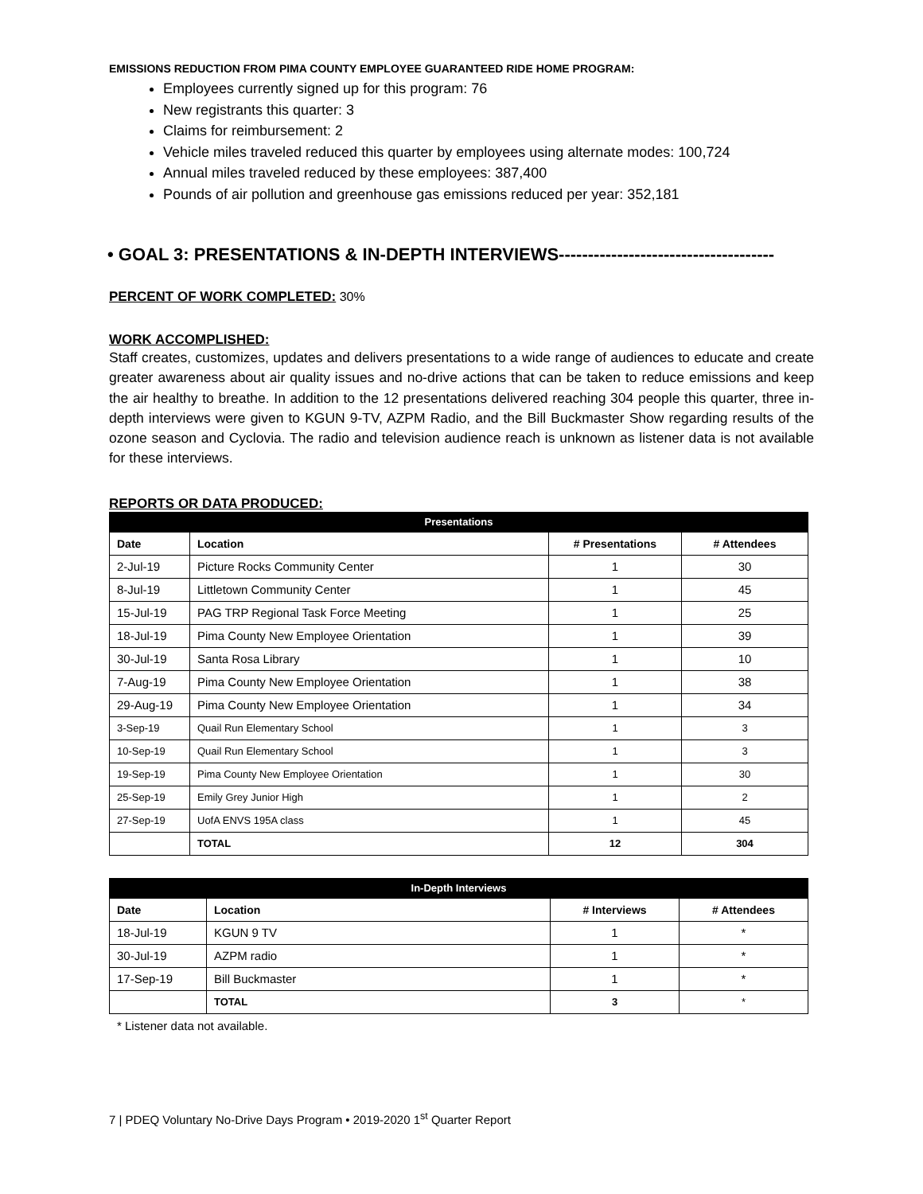EMISSIONS REDUCTION FROM PIMA COUNTY EMPLOYEE GUARANTEED RIDE HOME PROGRAM:
Employees currently signed up for this program: 76
New registrants this quarter: 3
Claims for reimbursement: 2
Vehicle miles traveled reduced this quarter by employees using alternate modes: 100,724
Annual miles traveled reduced by these employees: 387,400
Pounds of air pollution and greenhouse gas emissions reduced per year: 352,181
• GOAL 3: PRESENTATIONS & IN-DEPTH INTERVIEWS-------------------------------------
PERCENT OF WORK COMPLETED: 30%
WORK ACCOMPLISHED:
Staff creates, customizes, updates and delivers presentations to a wide range of audiences to educate and create greater awareness about air quality issues and no-drive actions that can be taken to reduce emissions and keep the air healthy to breathe. In addition to the 12 presentations delivered reaching 304 people this quarter, three in-depth interviews were given to KGUN 9-TV, AZPM Radio, and the Bill Buckmaster Show regarding results of the ozone season and Cyclovia. The radio and television audience reach is unknown as listener data is not available for these interviews.
REPORTS OR DATA PRODUCED:
| Presentations | | | |
| --- | --- | --- | --- |
| Date | Location | # Presentations | # Attendees |
| 2-Jul-19 | Picture Rocks Community Center | 1 | 30 |
| 8-Jul-19 | Littletown Community Center | 1 | 45 |
| 15-Jul-19 | PAG TRP Regional Task Force Meeting | 1 | 25 |
| 18-Jul-19 | Pima County New Employee Orientation | 1 | 39 |
| 30-Jul-19 | Santa Rosa Library | 1 | 10 |
| 7-Aug-19 | Pima County New Employee Orientation | 1 | 38 |
| 29-Aug-19 | Pima County New Employee Orientation | 1 | 34 |
| 3-Sep-19 | Quail Run Elementary School | 1 | 3 |
| 10-Sep-19 | Quail Run Elementary School | 1 | 3 |
| 19-Sep-19 | Pima County New Employee Orientation | 1 | 30 |
| 25-Sep-19 | Emily Grey Junior High | 1 | 2 |
| 27-Sep-19 | UofA ENVS 195A class | 1 | 45 |
| | TOTAL | 12 | 304 |
| In-Depth Interviews | | | |
| --- | --- | --- | --- |
| Date | Location | # Interviews | # Attendees |
| 18-Jul-19 | KGUN 9 TV | 1 | * |
| 30-Jul-19 | AZPM radio | 1 | * |
| 17-Sep-19 | Bill Buckmaster | 1 | * |
| | TOTAL | 3 | * |
* Listener data not available.
7 | PDEQ Voluntary No-Drive Days Program • 2019-2020 1<sup>st</sup> Quarter Report